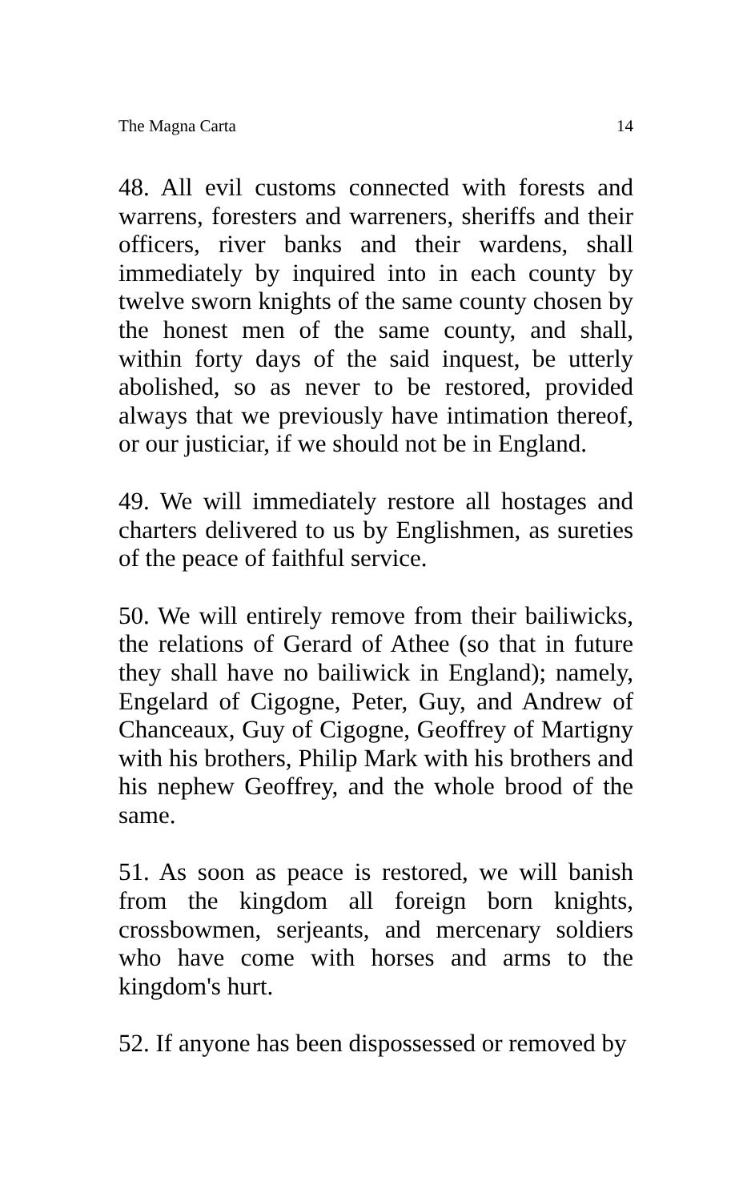The Magna Carta 14
48. All evil customs connected with forests and warrens, foresters and warreners, sheriffs and their officers, river banks and their wardens, shall immediately by inquired into in each county by twelve sworn knights of the same county chosen by the honest men of the same county, and shall, within forty days of the said inquest, be utterly abolished, so as never to be restored, provided always that we previously have intimation thereof, or our justiciar, if we should not be in England.
49. We will immediately restore all hostages and charters delivered to us by Englishmen, as sureties of the peace of faithful service.
50. We will entirely remove from their bailiwicks, the relations of Gerard of Athee (so that in future they shall have no bailiwick in England); namely, Engelard of Cigogne, Peter, Guy, and Andrew of Chanceaux, Guy of Cigogne, Geoffrey of Martigny with his brothers, Philip Mark with his brothers and his nephew Geoffrey, and the whole brood of the same.
51. As soon as peace is restored, we will banish from the kingdom all foreign born knights, crossbowmen, serjeants, and mercenary soldiers who have come with horses and arms to the kingdom's hurt.
52. If anyone has been dispossessed or removed by